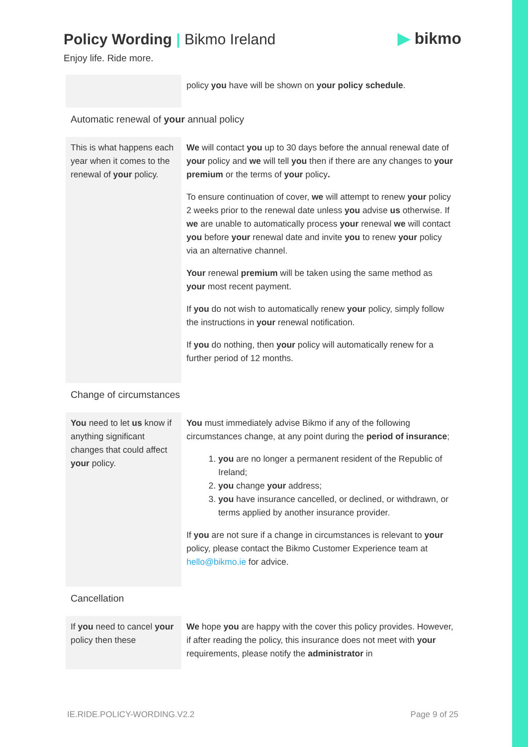Policy Wording | Bikmo Ireland
▶ bikmo
Enjoy life. Ride more.
| | policy you have will be shown on your policy schedule . |
Automatic renewal of your annual policy
| This is what happens each year when it comes to the renewal of your policy. | We will contact you up to 30 days before the annual renewal date of your policy and we will tell you then if there are any changes to your premium or the terms of your policy . To ensure continuation of cover, we will attempt to renew your policy 2 weeks prior to the renewal date unless you advise us otherwise. If we are unable to automatically process your renewal we will contact you before your renewal date and invite you to renew your policy via an alternative channel. Your renewal premium will be taken using the same method as your most recent payment. If you do not wish to automatically renew your policy, simply follow the instructions in your renewal notification. If you do nothing, then your policy will automatically renew for a further period of 12 months. |
Change of circumstances
| You need to let us know if anything significant changes that could affect your policy. | You must immediately advise Bikmo if any of the following circumstances change, at any point during the period of insurance ; 1. you are no longer a permanent resident of the Republic of Ireland; 2. you change your address; 3. you have insurance cancelled, or declined, or withdrawn, or terms applied by another insurance provider. If you are not sure if a change in circumstances is relevant to your policy, please contact the Bikmo Customer Experience team at hello@bikmo.ie for advice. |
Cancellation
| If you need to cancel your policy then these | We hope you are happy with the cover this policy provides. However, if after reading the policy, this insurance does not meet with your requirements, please notify the administrator in |
IE.RIDE.POLICY-WORDING.V2.2 Page 9 of 25